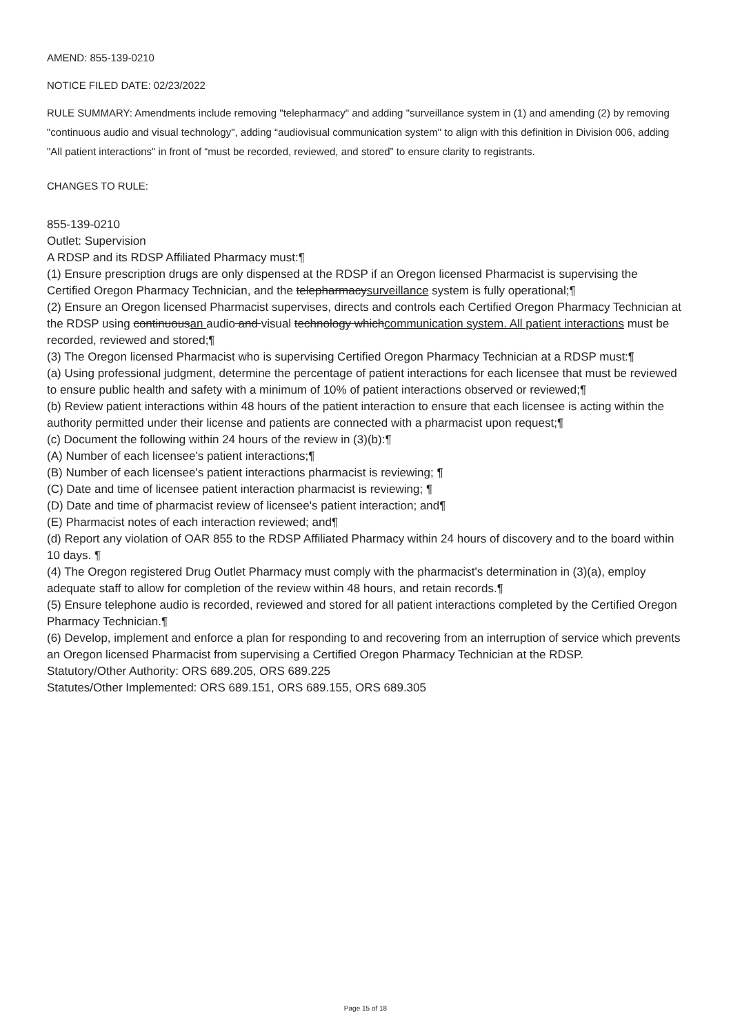AMEND: 855-139-0210
NOTICE FILED DATE: 02/23/2022
RULE SUMMARY: Amendments include removing "telepharmacy" and adding "surveillance system in (1) and amending (2) by removing "continuous audio and visual technology", adding “audiovisual communication system" to align with this definition in Division 006, adding "All patient interactions" in front of “must be recorded, reviewed, and stored” to ensure clarity to registrants.
CHANGES TO RULE:
855-139-0210
Outlet: Supervision
A RDSP and its RDSP Affiliated Pharmacy must:¶
(1) Ensure prescription drugs are only dispensed at the RDSP if an Oregon licensed Pharmacist is supervising the Certified Oregon Pharmacy Technician, and the telepharmacysurveillance system is fully operational;¶
(2) Ensure an Oregon licensed Pharmacist supervises, directs and controls each Certified Oregon Pharmacy Technician at the RDSP using continuousan audio and visual technology whichcommunication system. All patient interactions must be recorded, reviewed and stored;¶
(3) The Oregon licensed Pharmacist who is supervising Certified Oregon Pharmacy Technician at a RDSP must:¶
(a) Using professional judgment, determine the percentage of patient interactions for each licensee that must be reviewed to ensure public health and safety with a minimum of 10% of patient interactions observed or reviewed;¶
(b) Review patient interactions within 48 hours of the patient interaction to ensure that each licensee is acting within the authority permitted under their license and patients are connected with a pharmacist upon request;¶
(c) Document the following within 24 hours of the review in (3)(b):¶
(A) Number of each licensee's patient interactions;¶
(B) Number of each licensee's patient interactions pharmacist is reviewing; ¶
(C) Date and time of licensee patient interaction pharmacist is reviewing; ¶
(D) Date and time of pharmacist review of licensee's patient interaction; and¶
(E) Pharmacist notes of each interaction reviewed; and¶
(d) Report any violation of OAR 855 to the RDSP Affiliated Pharmacy within 24 hours of discovery and to the board within 10 days. ¶
(4) The Oregon registered Drug Outlet Pharmacy must comply with the pharmacist's determination in (3)(a), employ adequate staff to allow for completion of the review within 48 hours, and retain records.¶
(5) Ensure telephone audio is recorded, reviewed and stored for all patient interactions completed by the Certified Oregon Pharmacy Technician.¶
(6) Develop, implement and enforce a plan for responding to and recovering from an interruption of service which prevents an Oregon licensed Pharmacist from supervising a Certified Oregon Pharmacy Technician at the RDSP.
Statutory/Other Authority: ORS 689.205, ORS 689.225
Statutes/Other Implemented: ORS 689.151, ORS 689.155, ORS 689.305
Page 15 of 18